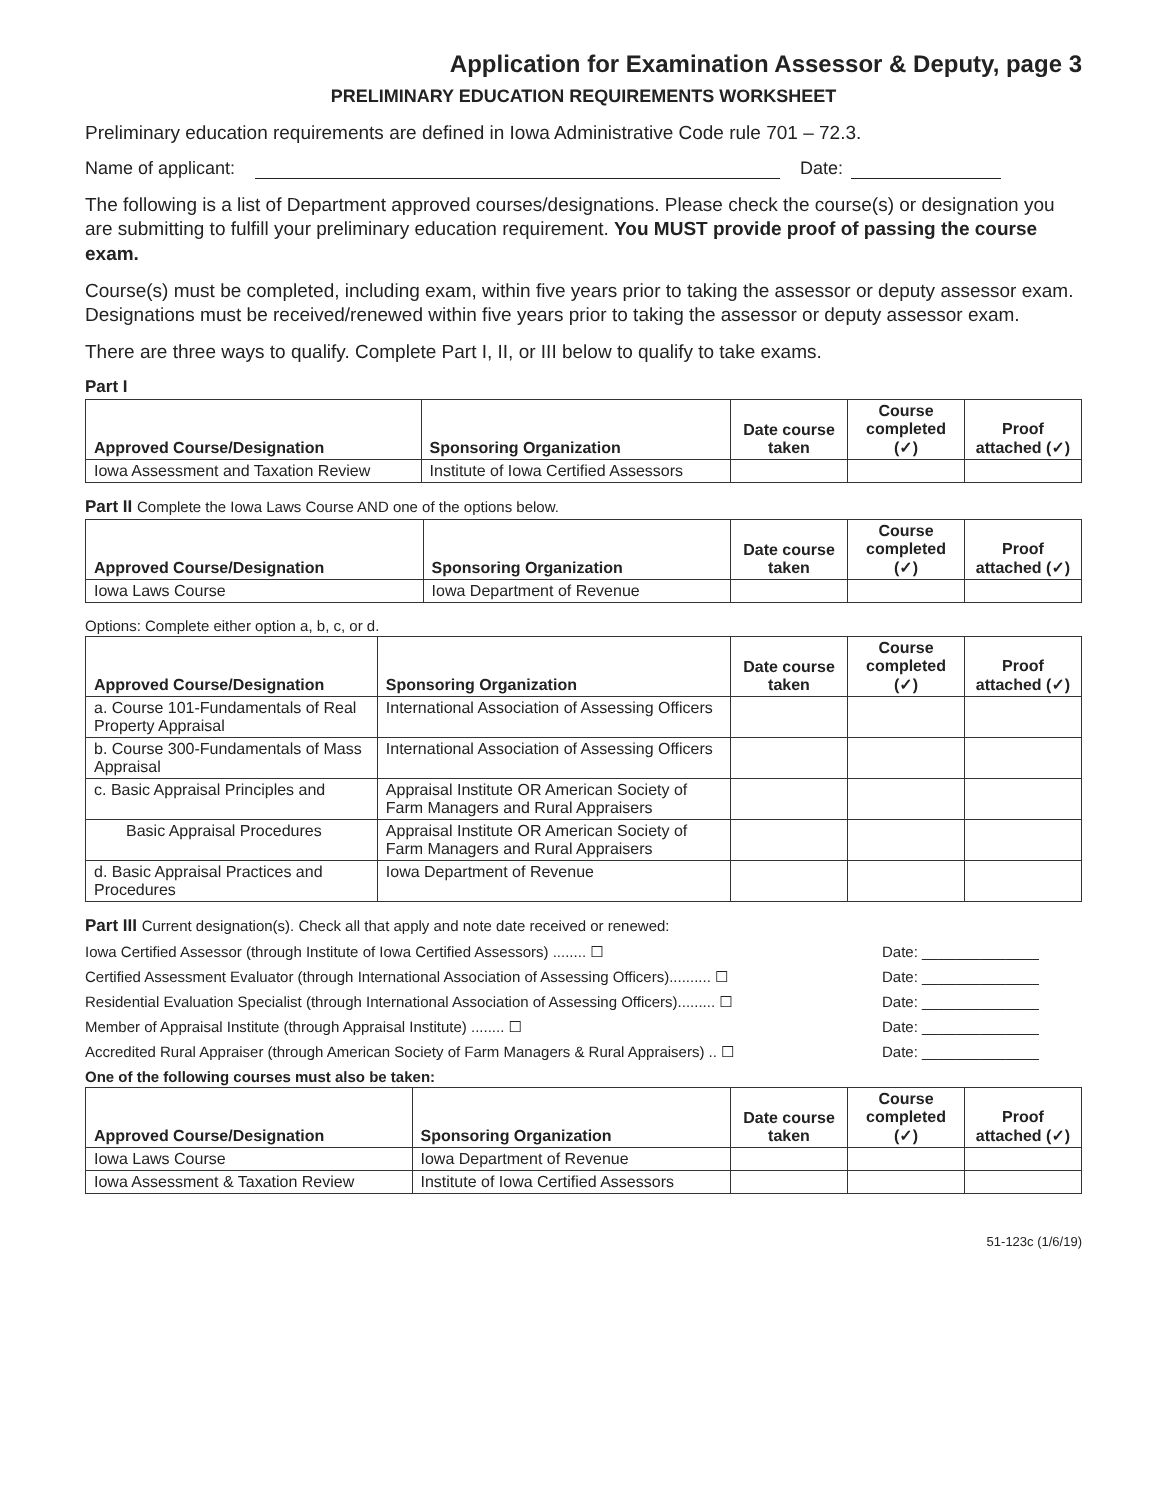Application for Examination Assessor & Deputy, page 3
PRELIMINARY EDUCATION REQUIREMENTS WORKSHEET
Preliminary education requirements are defined in Iowa Administrative Code rule 701 – 72.3.
Name of applicant: Date:
The following is a list of Department approved courses/designations. Please check the course(s) or designation you are submitting to fulfill your preliminary education requirement. You MUST provide proof of passing the course exam.
Course(s) must be completed, including exam, within five years prior to taking the assessor or deputy assessor exam. Designations must be received/renewed within five years prior to taking the assessor or deputy assessor exam.
There are three ways to qualify. Complete Part I, II, or III below to qualify to take exams.
Part I
| Approved Course/Designation | Sponsoring Organization | Date course taken | Course completed (✓) | Proof attached (✓) |
| --- | --- | --- | --- | --- |
| Iowa Assessment and Taxation Review | Institute of Iowa Certified Assessors | | | |
Part II Complete the Iowa Laws Course AND one of the options below.
| Approved Course/Designation | Sponsoring Organization | Date course taken | Course completed (✓) | Proof attached (✓) |
| --- | --- | --- | --- | --- |
| Iowa Laws Course | Iowa Department of Revenue | | | |
Options: Complete either option a, b, c, or d.
| Approved Course/Designation | Sponsoring Organization | Date course taken | Course completed (✓) | Proof attached (✓) |
| --- | --- | --- | --- | --- |
| a. Course 101-Fundamentals of Real Property Appraisal | International Association of Assessing Officers | | | |
| b. Course 300-Fundamentals of Mass Appraisal | International Association of Assessing Officers | | | |
| c. Basic Appraisal Principles and | Appraisal Institute OR American Society of Farm Managers and Rural Appraisers | | | |
| Basic Appraisal Procedures | Appraisal Institute OR American Society of Farm Managers and Rural Appraisers | | | |
| d. Basic Appraisal Practices and Procedures | Iowa Department of Revenue | | | |
Part III Current designation(s). Check all that apply and note date received or renewed:
Iowa Certified Assessor (through Institute of Iowa Certified Assessors) ........ ☐ Date: ______________
Certified Assessment Evaluator (through International Association of Assessing Officers).......... ☐ Date: ______________
Residential Evaluation Specialist (through International Association of Assessing Officers)......... ☐ Date: ______________
Member of Appraisal Institute (through Appraisal Institute) ........ ☐ Date: ______________
Accredited Rural Appraiser (through American Society of Farm Managers & Rural Appraisers) .. ☐ Date: ______________
One of the following courses must also be taken:
| Approved Course/Designation | Sponsoring Organization | Date course taken | Course completed (✓) | Proof attached (✓) |
| --- | --- | --- | --- | --- |
| Iowa Laws Course | Iowa Department of Revenue | | | |
| Iowa Assessment & Taxation Review | Institute of Iowa Certified Assessors | | | |
51-123c (1/6/19)